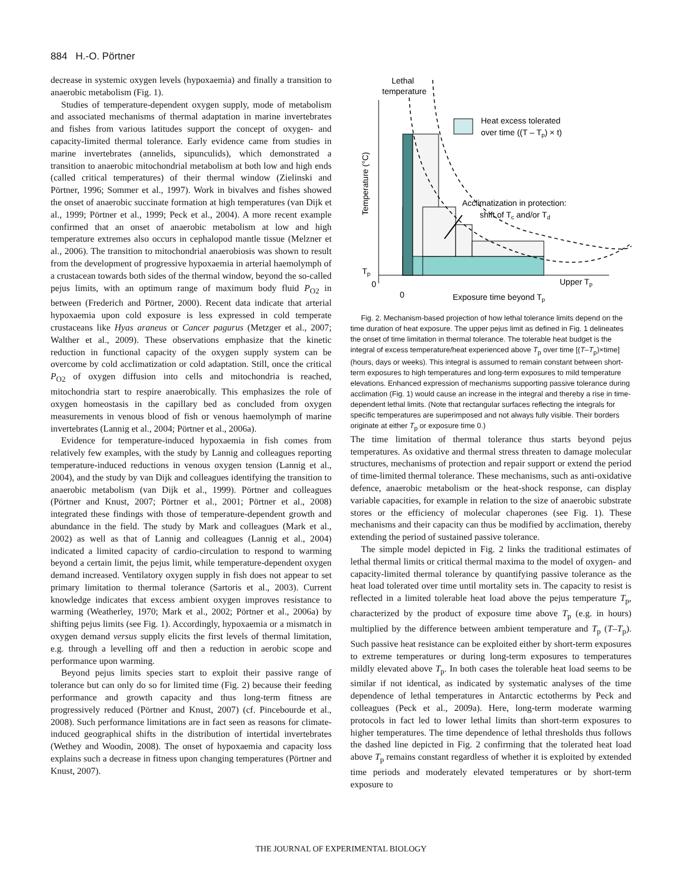884 H.-O. Pörtner
decrease in systemic oxygen levels (hypoxaemia) and finally a transition to anaerobic metabolism (Fig. 1).
Studies of temperature-dependent oxygen supply, mode of metabolism and associated mechanisms of thermal adaptation in marine invertebrates and fishes from various latitudes support the concept of oxygen- and capacity-limited thermal tolerance. Early evidence came from studies in marine invertebrates (annelids, sipunculids), which demonstrated a transition to anaerobic mitochondrial metabolism at both low and high ends (called critical temperatures) of their thermal window (Zielinski and Pörtner, 1996; Sommer et al., 1997). Work in bivalves and fishes showed the onset of anaerobic succinate formation at high temperatures (van Dijk et al., 1999; Pörtner et al., 1999; Peck et al., 2004). A more recent example confirmed that an onset of anaerobic metabolism at low and high temperature extremes also occurs in cephalopod mantle tissue (Melzner et al., 2006). The transition to mitochondrial anaerobiosis was shown to result from the development of progressive hypoxaemia in arterial haemolymph of a crustacean towards both sides of the thermal window, beyond the so-called pejus limits, with an optimum range of maximum body fluid P<sub>O2</sub> in between (Frederich and Pörtner, 2000). Recent data indicate that arterial hypoxaemia upon cold exposure is less expressed in cold temperate crustaceans like Hyas araneus or Cancer pagurus (Metzger et al., 2007; Walther et al., 2009). These observations emphasize that the kinetic reduction in functional capacity of the oxygen supply system can be overcome by cold acclimatization or cold adaptation. Still, once the critical P<sub>O2</sub> of oxygen diffusion into cells and mitochondria is reached, mitochondria start to respire anaerobically. This emphasizes the role of oxygen homeostasis in the capillary bed as concluded from oxygen measurements in venous blood of fish or venous haemolymph of marine invertebrates (Lannig et al., 2004; Pörtner et al., 2006a).
Evidence for temperature-induced hypoxaemia in fish comes from relatively few examples, with the study by Lannig and colleagues reporting temperature-induced reductions in venous oxygen tension (Lannig et al., 2004), and the study by van Dijk and colleagues identifying the transition to anaerobic metabolism (van Dijk et al., 1999). Pörtner and colleagues (Pörtner and Knust, 2007; Pörtner et al., 2001; Pörtner et al., 2008) integrated these findings with those of temperature-dependent growth and abundance in the field. The study by Mark and colleagues (Mark et al., 2002) as well as that of Lannig and colleagues (Lannig et al., 2004) indicated a limited capacity of cardio-circulation to respond to warming beyond a certain limit, the pejus limit, while temperature-dependent oxygen demand increased. Ventilatory oxygen supply in fish does not appear to set primary limitation to thermal tolerance (Sartoris et al., 2003). Current knowledge indicates that excess ambient oxygen improves resistance to warming (Weatherley, 1970; Mark et al., 2002; Pörtner et al., 2006a) by shifting pejus limits (see Fig. 1). Accordingly, hypoxaemia or a mismatch in oxygen demand versus supply elicits the first levels of thermal limitation, e.g. through a levelling off and then a reduction in aerobic scope and performance upon warming.
Beyond pejus limits species start to exploit their passive range of tolerance but can only do so for limited time (Fig. 2) because their feeding performance and growth capacity and thus long-term fitness are progressively reduced (Pörtner and Knust, 2007) (cf. Pincebourde et al., 2008). Such performance limitations are in fact seen as reasons for climate-induced geographical shifts in the distribution of intertidal invertebrates (Wethey and Woodin, 2008). The onset of hypoxaemia and capacity loss explains such a decrease in fitness upon changing temperatures (Pörtner and Knust, 2007).
Lethal
temperature
Heat excess tolerated
over time ((T – Tp) × t)
Acclimatization in protection:
shift of Tc and/or Td
Temperature (°C)
Tp
0
0
Upper Tp
Exposure time beyond Tp
Fig. 2. Mechanism-based projection of how lethal tolerance limits depend on the time duration of heat exposure. The upper pejus limit as defined in Fig. 1 delineates the onset of time limitation in thermal tolerance. The tolerable heat budget is the integral of excess temperature/heat experienced above T<sub>p</sub> over time [(T–T<sub>p</sub>)×time] (hours, days or weeks). This integral is assumed to remain constant between short-term exposures to high temperatures and long-term exposures to mild temperature elevations. Enhanced expression of mechanisms supporting passive tolerance during acclimation (Fig. 1) would cause an increase in the integral and thereby a rise in time-dependent lethal limits. (Note that rectangular surfaces reflecting the integrals for specific temperatures are superimposed and not always fully visible. Their borders originate at either T<sub>p</sub> or exposure time 0.)
The time limitation of thermal tolerance thus starts beyond pejus temperatures. As oxidative and thermal stress threaten to damage molecular structures, mechanisms of protection and repair support or extend the period of time-limited thermal tolerance. These mechanisms, such as anti-oxidative defence, anaerobic metabolism or the heat-shock response, can display variable capacities, for example in relation to the size of anaerobic substrate stores or the efficiency of molecular chaperones (see Fig. 1). These mechanisms and their capacity can thus be modified by acclimation, thereby extending the period of sustained passive tolerance.
The simple model depicted in Fig. 2 links the traditional estimates of lethal thermal limits or critical thermal maxima to the model of oxygen- and capacity-limited thermal tolerance by quantifying passive tolerance as the heat load tolerated over time until mortality sets in. The capacity to resist is reflected in a limited tolerable heat load above the pejus temperature T<sub>p</sub>, characterized by the product of exposure time above T<sub>p</sub> (e.g. in hours) multiplied by the difference between ambient temperature and T<sub>p</sub> (T–T<sub>p</sub>). Such passive heat resistance can be exploited either by short-term exposures to extreme temperatures or during long-term exposures to temperatures mildly elevated above T<sub>p</sub>. In both cases the tolerable heat load seems to be similar if not identical, as indicated by systematic analyses of the time dependence of lethal temperatures in Antarctic ectotherms by Peck and colleagues (Peck et al., 2009a). Here, long-term moderate warming protocols in fact led to lower lethal limits than short-term exposures to higher temperatures. The time dependence of lethal thresholds thus follows the dashed line depicted in Fig. 2 confirming that the tolerated heat load above T<sub>p</sub> remains constant regardless of whether it is exploited by extended time periods and moderately elevated temperatures or by short-term exposure to
THE JOURNAL OF EXPERIMENTAL BIOLOGY